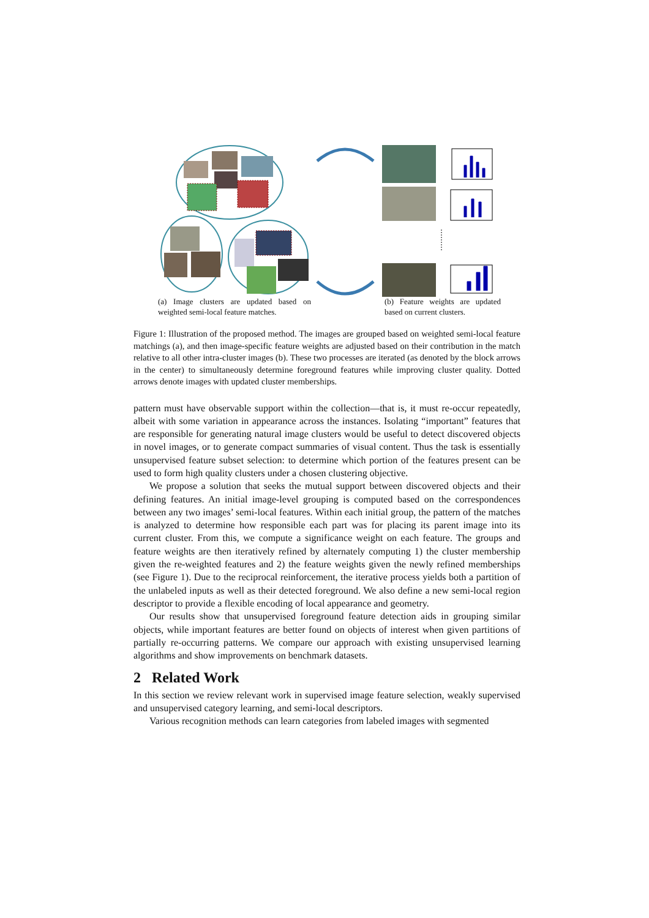(a) Image clusters are updated based on weighted semi-local feature matches.
(b) Feature weights are updated based on current clusters.
Figure 1: Illustration of the proposed method. The images are grouped based on weighted semi-local feature matchings (a), and then image-specific feature weights are adjusted based on their contribution in the match relative to all other intra-cluster images (b). These two processes are iterated (as denoted by the block arrows in the center) to simultaneously determine foreground features while improving cluster quality. Dotted arrows denote images with updated cluster memberships.
pattern must have observable support within the collection—that is, it must re-occur repeatedly, albeit with some variation in appearance across the instances. Isolating “important” features that are responsible for generating natural image clusters would be useful to detect discovered objects in novel images, or to generate compact summaries of visual content. Thus the task is essentially unsupervised feature subset selection: to determine which portion of the features present can be used to form high quality clusters under a chosen clustering objective.
We propose a solution that seeks the mutual support between discovered objects and their defining features. An initial image-level grouping is computed based on the correspondences between any two images’ semi-local features. Within each initial group, the pattern of the matches is analyzed to determine how responsible each part was for placing its parent image into its current cluster. From this, we compute a significance weight on each feature. The groups and feature weights are then iteratively refined by alternately computing 1) the cluster membership given the re-weighted features and 2) the feature weights given the newly refined memberships (see Figure 1). Due to the reciprocal reinforcement, the iterative process yields both a partition of the unlabeled inputs as well as their detected foreground. We also define a new semi-local region descriptor to provide a flexible encoding of local appearance and geometry.
Our results show that unsupervised foreground feature detection aids in grouping similar objects, while important features are better found on objects of interest when given partitions of partially re-occurring patterns. We compare our approach with existing unsupervised learning algorithms and show improvements on benchmark datasets.
2 Related Work
In this section we review relevant work in supervised image feature selection, weakly supervised and unsupervised category learning, and semi-local descriptors.
Various recognition methods can learn categories from labeled images with segmented